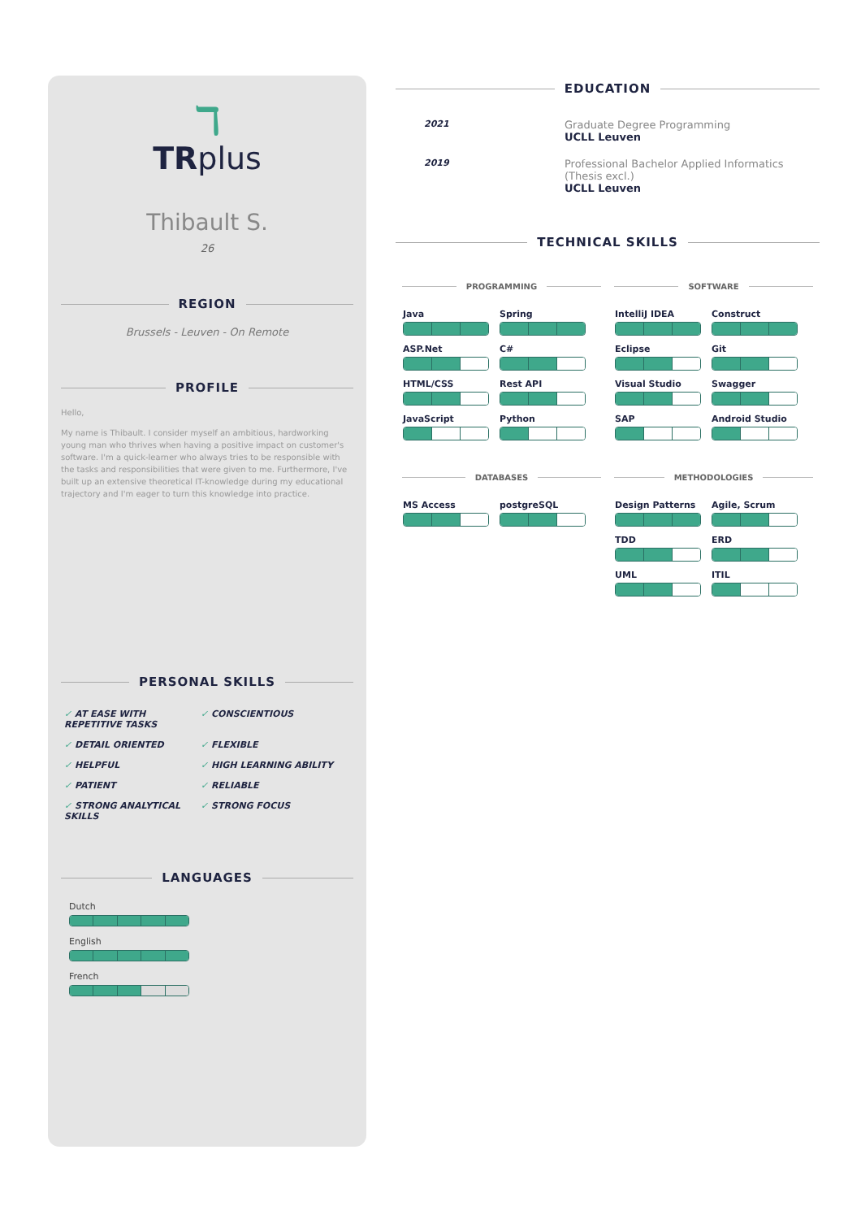ℸ
TRplus
Thibault S.
26
REGION
Brussels - Leuven - On Remote
PROFILE
Hello,
My name is Thibault. I consider myself an ambitious, hardworking young man who thrives when having a positive impact on customer's software. I'm a quick-learner who always tries to be responsible with the tasks and responsibilities that were given to me. Furthermore, I've built up an extensive theoretical IT-knowledge during my educational trajectory and I'm eager to turn this knowledge into practice.
PERSONAL SKILLS
AT EASE WITH
REPETITIVE TASKS
CONSCIENTIOUS
DETAIL ORIENTED
FLEXIBLE
HELPFUL
HIGH LEARNING ABILITY
PATIENT
RELIABLE
STRONG ANALYTICAL
SKILLS
STRONG FOCUS
LANGUAGES
Dutch
English
French
EDUCATION
2021
Graduate Degree Programming
UCLL Leuven
2019
Professional Bachelor Applied Informatics (Thesis excl.)
UCLL Leuven
TECHNICAL SKILLS
PROGRAMMING
Java
Spring
ASP.Net
C#
HTML/CSS
Rest API
JavaScript
Python
SOFTWARE
IntelliJ IDEA
Construct
Eclipse
Git
Visual Studio
Swagger
SAP
Android Studio
DATABASES
MS Access
postgreSQL
METHODOLOGIES
Design Patterns
Agile, Scrum
TDD
ERD
UML
ITIL